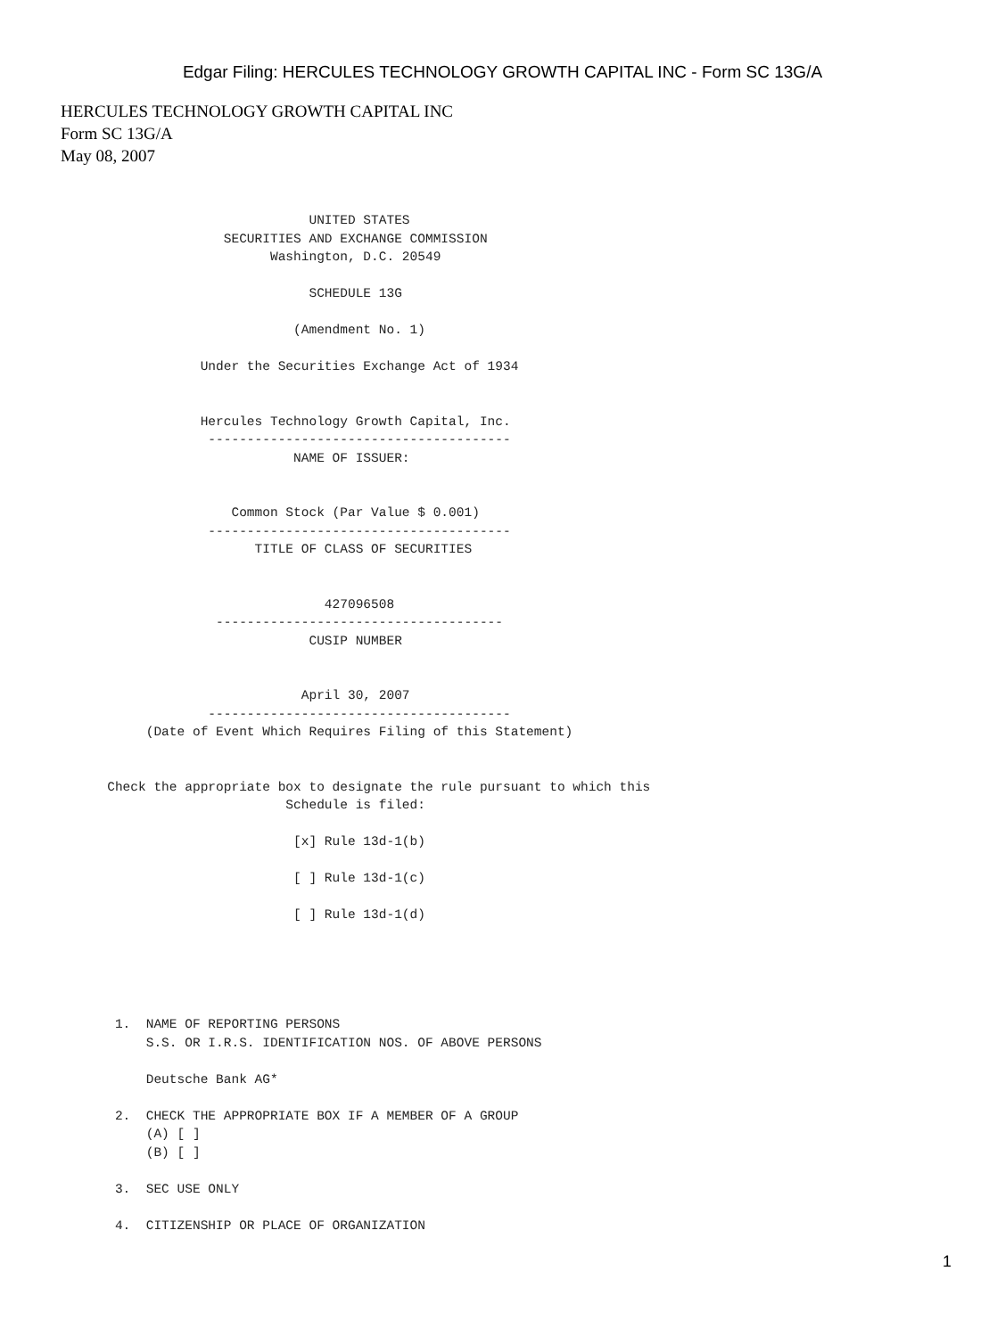Edgar Filing: HERCULES TECHNOLOGY GROWTH CAPITAL INC - Form SC 13G/A
HERCULES TECHNOLOGY GROWTH CAPITAL INC
Form SC 13G/A
May 08, 2007
                                UNITED STATES
                     SECURITIES AND EXCHANGE COMMISSION
                           Washington, D.C. 20549

                                SCHEDULE 13G

                              (Amendment No. 1)

                  Under the Securities Exchange Act of 1934


                  Hercules Technology Growth Capital, Inc.
                   ---------------------------------------
                              NAME OF ISSUER:


                      Common Stock (Par Value $ 0.001)
                   ---------------------------------------
                         TITLE OF CLASS OF SECURITIES


                                  427096508
                    -------------------------------------
                                CUSIP NUMBER


                               April 30, 2007
                   ---------------------------------------
           (Date of Event Which Requires Filing of this Statement)


      Check the appropriate box to designate the rule pursuant to which this
                             Schedule is filed:

                              [x] Rule 13d-1(b)

                              [ ] Rule 13d-1(c)

                              [ ] Rule 13d-1(d)





       1.  NAME OF REPORTING PERSONS
           S.S. OR I.R.S. IDENTIFICATION NOS. OF ABOVE PERSONS

           Deutsche Bank AG*

       2.  CHECK THE APPROPRIATE BOX IF A MEMBER OF A GROUP
           (A) [ ]
           (B) [ ]

       3.  SEC USE ONLY

       4.  CITIZENSHIP OR PLACE OF ORGANIZATION
1